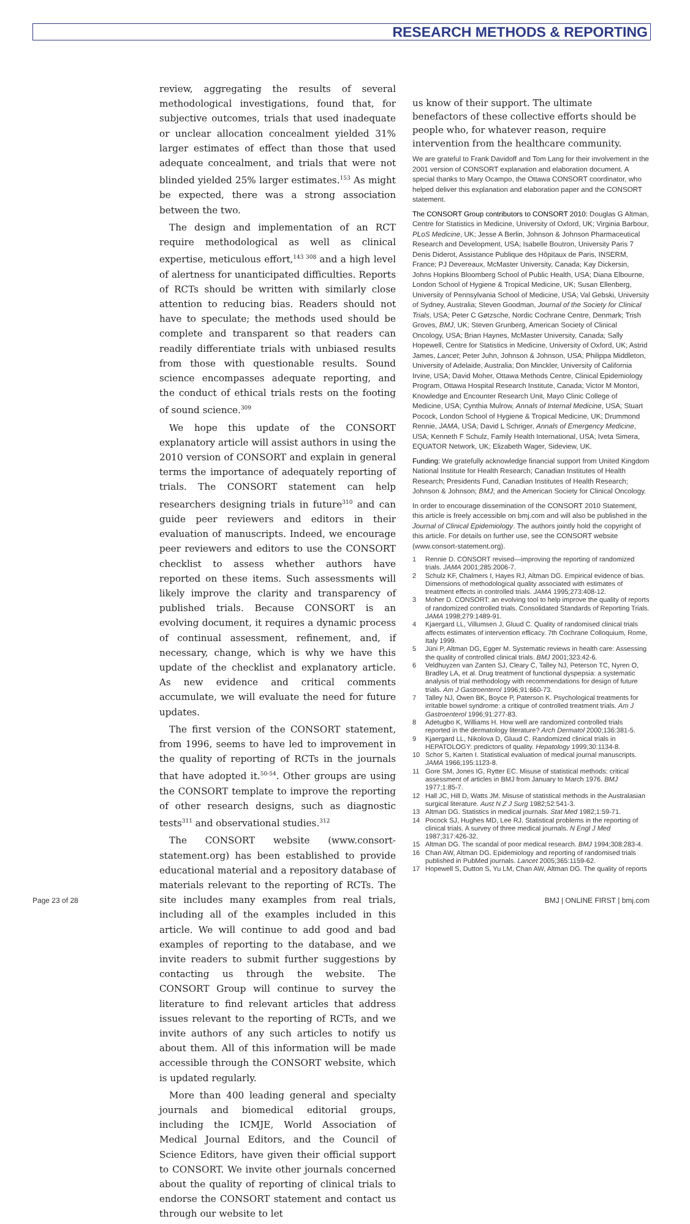RESEARCH METHODS & REPORTING
review, aggregating the results of several methodological investigations, found that, for subjective outcomes, trials that used inadequate or unclear allocation concealment yielded 31% larger estimates of effect than those that used adequate concealment, and trials that were not blinded yielded 25% larger estimates.<sup>153</sup> As might be expected, there was a strong association between the two.
The design and implementation of an RCT require methodological as well as clinical expertise, meticulous effort,<sup>143 308</sup> and a high level of alertness for unanticipated difficulties. Reports of RCTs should be written with similarly close attention to reducing bias. Readers should not have to speculate; the methods used should be complete and transparent so that readers can readily differentiate trials with unbiased results from those with questionable results. Sound science encompasses adequate reporting, and the conduct of ethical trials rests on the footing of sound science.<sup>309</sup>
We hope this update of the CONSORT explanatory article will assist authors in using the 2010 version of CONSORT and explain in general terms the importance of adequately reporting of trials. The CONSORT statement can help researchers designing trials in future<sup>310</sup> and can guide peer reviewers and editors in their evaluation of manuscripts. Indeed, we encourage peer reviewers and editors to use the CONSORT checklist to assess whether authors have reported on these items. Such assessments will likely improve the clarity and transparency of published trials. Because CONSORT is an evolving document, it requires a dynamic process of continual assessment, refinement, and, if necessary, change, which is why we have this update of the checklist and explanatory article. As new evidence and critical comments accumulate, we will evaluate the need for future updates.
The first version of the CONSORT statement, from 1996, seems to have led to improvement in the quality of reporting of RCTs in the journals that have adopted it.<sup>50-54</sup>. Other groups are using the CONSORT template to improve the reporting of other research designs, such as diagnostic tests<sup>311</sup> and observational studies.<sup>312</sup>
The CONSORT website (www.consort-statement.org) has been established to provide educational material and a repository database of materials relevant to the reporting of RCTs. The site includes many examples from real trials, including all of the examples included in this article. We will continue to add good and bad examples of reporting to the database, and we invite readers to submit further suggestions by contacting us through the website. The CONSORT Group will continue to survey the literature to find relevant articles that address issues relevant to the reporting of RCTs, and we invite authors of any such articles to notify us about them. All of this information will be made accessible through the CONSORT website, which is updated regularly.
More than 400 leading general and specialty journals and biomedical editorial groups, including the ICMJE, World Association of Medical Journal Editors, and the Council of Science Editors, have given their official support to CONSORT. We invite other journals concerned about the quality of reporting of clinical trials to endorse the CONSORT statement and contact us through our website to let
us know of their support. The ultimate benefactors of these collective efforts should be people who, for whatever reason, require intervention from the healthcare community.
We are grateful to Frank Davidoff and Tom Lang for their involvement in the 2001 version of CONSORT explanation and elaboration document. A special thanks to Mary Ocampo, the Ottawa CONSORT coordinator, who helped deliver this explanation and elaboration paper and the CONSORT statement.
The CONSORT Group contributors to CONSORT 2010: Douglas G Altman, Centre for Statistics in Medicine, University of Oxford, UK; Virginia Barbour, PLoS Medicine, UK; Jesse A Berlin, Johnson & Johnson Pharmaceutical Research and Development, USA; Isabelle Boutron, University Paris 7 Denis Diderot, Assistance Publique des Hôpitaux de Paris, INSERM, France; PJ Devereaux, McMaster University, Canada; Kay Dickersin, Johns Hopkins Bloomberg School of Public Health, USA; Diana Elbourne, London School of Hygiene & Tropical Medicine, UK; Susan Ellenberg, University of Pennsylvania School of Medicine, USA; Val Gebski, University of Sydney, Australia; Steven Goodman, Journal of the Society for Clinical Trials, USA; Peter C Gøtzsche, Nordic Cochrane Centre, Denmark; Trish Groves, BMJ, UK; Steven Grunberg, American Society of Clinical Oncology, USA; Brian Haynes, McMaster University, Canada; Sally Hopewell, Centre for Statistics in Medicine, University of Oxford, UK; Astrid James, Lancet; Peter Juhn, Johnson & Johnson, USA; Philippa Middleton, University of Adelaide, Australia; Don Minckler, University of California Irvine, USA; David Moher, Ottawa Methods Centre, Clinical Epidemiology Program, Ottawa Hospital Research Institute, Canada; Victor M Montori, Knowledge and Encounter Research Unit, Mayo Clinic College of Medicine, USA; Cynthia Mulrow, Annals of Internal Medicine, USA; Stuart Pocock, London School of Hygiene & Tropical Medicine, UK; Drummond Rennie, JAMA, USA; David L Schriger, Annals of Emergency Medicine, USA; Kenneth F Schulz, Family Health International, USA; Iveta Simera, EQUATOR Network, UK; Elizabeth Wager, Sideview, UK.
Funding: We gratefully acknowledge financial support from United Kingdom National Institute for Health Research; Canadian Institutes of Health Research; Presidents Fund, Canadian Institutes of Health Research; Johnson & Johnson; BMJ; and the American Society for Clinical Oncology.
In order to encourage dissemination of the CONSORT 2010 Statement, this article is freely accessible on bmj.com and will also be published in the Journal of Clinical Epidemiology. The authors jointly hold the copyright of this article. For details on further use, see the CONSORT website (www.consort-statement.org).
1 Rennie D. CONSORT revised—improving the reporting of randomized trials. JAMA 2001;285:2006-7.
2 Schulz KF, Chalmers I, Hayes RJ, Altman DG. Empirical evidence of bias. Dimensions of methodological quality associated with estimates of treatment effects in controlled trials. JAMA 1995;273:408-12.
3 Moher D. CONSORT: an evolving tool to help improve the quality of reports of randomized controlled trials. Consolidated Standards of Reporting Trials. JAMA 1998;279:1489-91.
4 Kjaergard LL, Villumsen J, Gluud C. Quality of randomised clinical trials affects estimates of intervention efficacy. 7th Cochrane Colloquium, Rome, Italy 1999.
5 Jüni P, Altman DG, Egger M. Systematic reviews in health care: Assessing the quality of controlled clinical trials. BMJ 2001;323:42-6.
6 Veldhuyzen van Zanten SJ, Cleary C, Talley NJ, Peterson TC, Nyren O, Bradley LA, et al. Drug treatment of functional dyspepsia: a systematic analysis of trial methodology with recommendations for design of future trials. Am J Gastroenterol 1996;91:660-73.
7 Talley NJ, Owen BK, Boyce P, Paterson K. Psychological treatments for irritable bowel syndrome: a critique of controlled treatment trials. Am J Gastroenterol 1996;91:277-83.
8 Adetugbo K, Williams H. How well are randomized controlled trials reported in the dermatology literature? Arch Dermatol 2000;136:381-5.
9 Kjaergard LL, Nikolova D, Gluud C. Randomized clinical trials in HEPATOLOGY: predictors of quality. Hepatology 1999;30:1134-8.
10 Schor S, Karten I. Statistical evaluation of medical journal manuscripts. JAMA 1966;195:1123-8.
11 Gore SM, Jones IG, Rytter EC. Misuse of statistical methods: critical assessment of articles in BMJ from January to March 1976. BMJ 1977;1:85-7.
12 Hall JC, Hill D, Watts JM. Misuse of statistical methods in the Australasian surgical literature. Aust N Z J Surg 1982;52:541-3.
13 Altman DG. Statistics in medical journals. Stat Med 1982;1:59-71.
14 Pocock SJ, Hughes MD, Lee RJ. Statistical problems in the reporting of clinical trials. A survey of three medical journals. N Engl J Med 1987;317:426-32.
15 Altman DG. The scandal of poor medical research. BMJ 1994;308:283-4.
16 Chan AW, Altman DG. Epidemiology and reporting of randomised trials published in PubMed journals. Lancet 2005;365:1159-62.
17 Hopewell S, Dutton S, Yu LM, Chan AW, Altman DG. The quality of reports
Page 23 of 28 BMJ | ONLINE FIRST | bmj.com